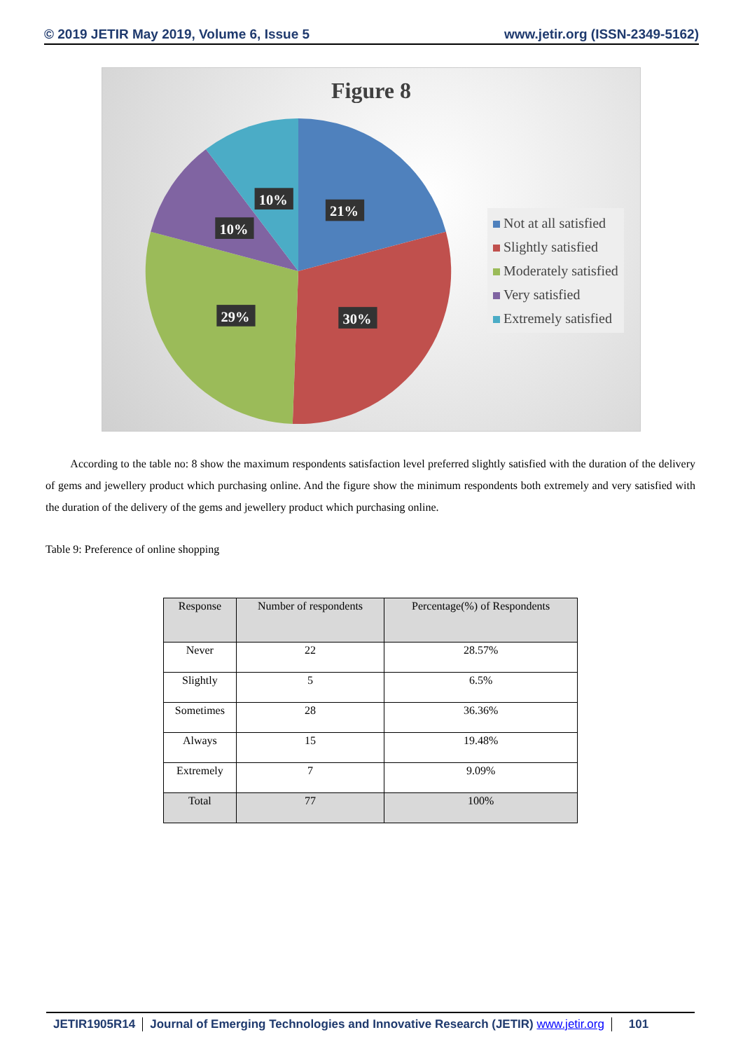© 2019 JETIR May 2019, Volume 6, Issue 5 www.jetir.org (ISSN-2349-5162)
Figure 8
21%
30%
29%
10%
10%
Not at all satisfied
Slightly satisfied
Moderately satisfied
Very satisfied
Extremely satisfied
According to the table no: 8 show the maximum respondents satisfaction level preferred slightly satisfied with the duration of the delivery of gems and jewellery product which purchasing online. And the figure show the minimum respondents both extremely and very satisfied with the duration of the delivery of the gems and jewellery product which purchasing online.
Table 9: Preference of online shopping
| Response | Number of respondents | Percentage(%) of Respondents |
| --- | --- | --- |
| Never | 22 | 28.57% |
| Slightly | 5 | 6.5% |
| Sometimes | 28 | 36.36% |
| Always | 15 | 19.48% |
| Extremely | 7 | 9.09% |
| Total | 77 | 100% |
JETIR1905R14 Journal of Emerging Technologies and Innovative Research (JETIR) www.jetir.org
101